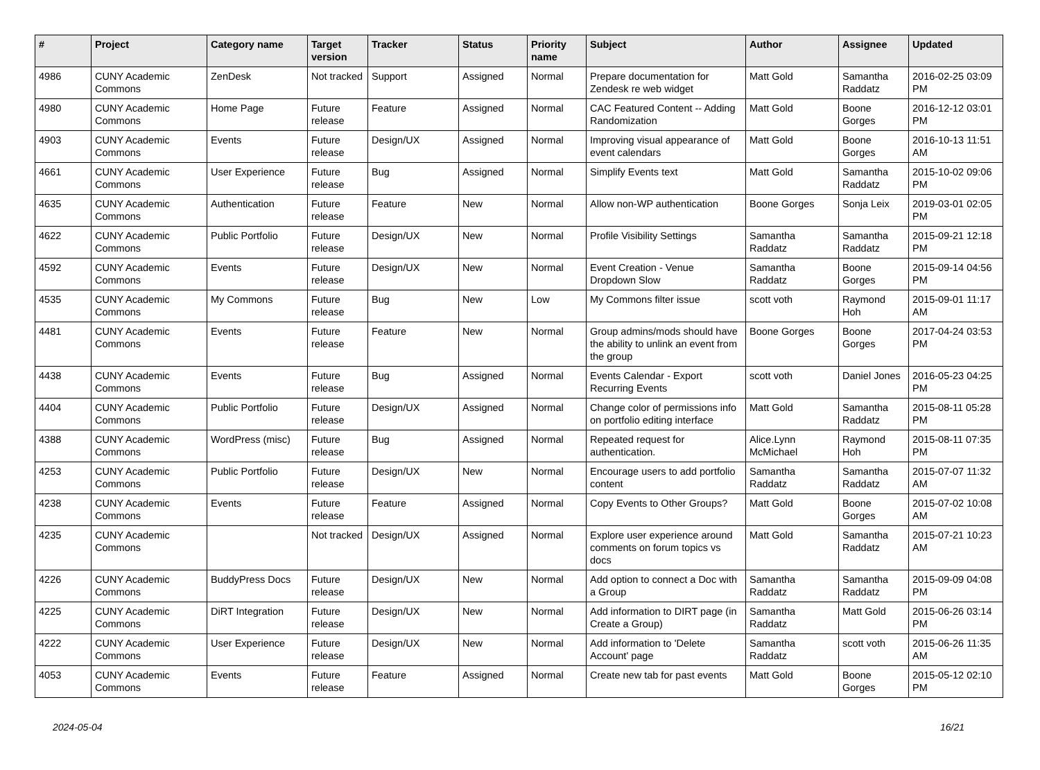| # | Project | Category name | Target version | Tracker | Status | Priority name | Subject | Author | Assignee | Updated |
| --- | --- | --- | --- | --- | --- | --- | --- | --- | --- | --- |
| 4986 | CUNY Academic Commons | ZenDesk | Not tracked | Support | Assigned | Normal | Prepare documentation for Zendesk re web widget | Matt Gold | Samantha Raddatz | 2016-02-25 03:09 PM |
| 4980 | CUNY Academic Commons | Home Page | Future release | Feature | Assigned | Normal | CAC Featured Content -- Adding Randomization | Matt Gold | Boone Gorges | 2016-12-12 03:01 PM |
| 4903 | CUNY Academic Commons | Events | Future release | Design/UX | Assigned | Normal | Improving visual appearance of event calendars | Matt Gold | Boone Gorges | 2016-10-13 11:51 AM |
| 4661 | CUNY Academic Commons | User Experience | Future release | Bug | Assigned | Normal | Simplify Events text | Matt Gold | Samantha Raddatz | 2015-10-02 09:06 PM |
| 4635 | CUNY Academic Commons | Authentication | Future release | Feature | New | Normal | Allow non-WP authentication | Boone Gorges | Sonja Leix | 2019-03-01 02:05 PM |
| 4622 | CUNY Academic Commons | Public Portfolio | Future release | Design/UX | New | Normal | Profile Visibility Settings | Samantha Raddatz | Samantha Raddatz | 2015-09-21 12:18 PM |
| 4592 | CUNY Academic Commons | Events | Future release | Design/UX | New | Normal | Event Creation - Venue Dropdown Slow | Samantha Raddatz | Boone Gorges | 2015-09-14 04:56 PM |
| 4535 | CUNY Academic Commons | My Commons | Future release | Bug | New | Low | My Commons filter issue | scott voth | Raymond Hoh | 2015-09-01 11:17 AM |
| 4481 | CUNY Academic Commons | Events | Future release | Feature | New | Normal | Group admins/mods should have the ability to unlink an event from the group | Boone Gorges | Boone Gorges | 2017-04-24 03:53 PM |
| 4438 | CUNY Academic Commons | Events | Future release | Bug | Assigned | Normal | Events Calendar - Export Recurring Events | scott voth | Daniel Jones | 2016-05-23 04:25 PM |
| 4404 | CUNY Academic Commons | Public Portfolio | Future release | Design/UX | Assigned | Normal | Change color of permissions info on portfolio editing interface | Matt Gold | Samantha Raddatz | 2015-08-11 05:28 PM |
| 4388 | CUNY Academic Commons | WordPress (misc) | Future release | Bug | Assigned | Normal | Repeated request for authentication. | Alice.Lynn McMichael | Raymond Hoh | 2015-08-11 07:35 PM |
| 4253 | CUNY Academic Commons | Public Portfolio | Future release | Design/UX | New | Normal | Encourage users to add portfolio content | Samantha Raddatz | Samantha Raddatz | 2015-07-07 11:32 AM |
| 4238 | CUNY Academic Commons | Events | Future release | Feature | Assigned | Normal | Copy Events to Other Groups? | Matt Gold | Boone Gorges | 2015-07-02 10:08 AM |
| 4235 | CUNY Academic Commons | | Not tracked | Design/UX | Assigned | Normal | Explore user experience around comments on forum topics vs docs | Matt Gold | Samantha Raddatz | 2015-07-21 10:23 AM |
| 4226 | CUNY Academic Commons | BuddyPress Docs | Future release | Design/UX | New | Normal | Add option to connect a Doc with a Group | Samantha Raddatz | Samantha Raddatz | 2015-09-09 04:08 PM |
| 4225 | CUNY Academic Commons | DiRT Integration | Future release | Design/UX | New | Normal | Add information to DIRT page (in Create a Group) | Samantha Raddatz | Matt Gold | 2015-06-26 03:14 PM |
| 4222 | CUNY Academic Commons | User Experience | Future release | Design/UX | New | Normal | Add information to 'Delete Account' page | Samantha Raddatz | scott voth | 2015-06-26 11:35 AM |
| 4053 | CUNY Academic Commons | Events | Future release | Feature | Assigned | Normal | Create new tab for past events | Matt Gold | Boone Gorges | 2015-05-12 02:10 PM |
2024-05-04 16/21